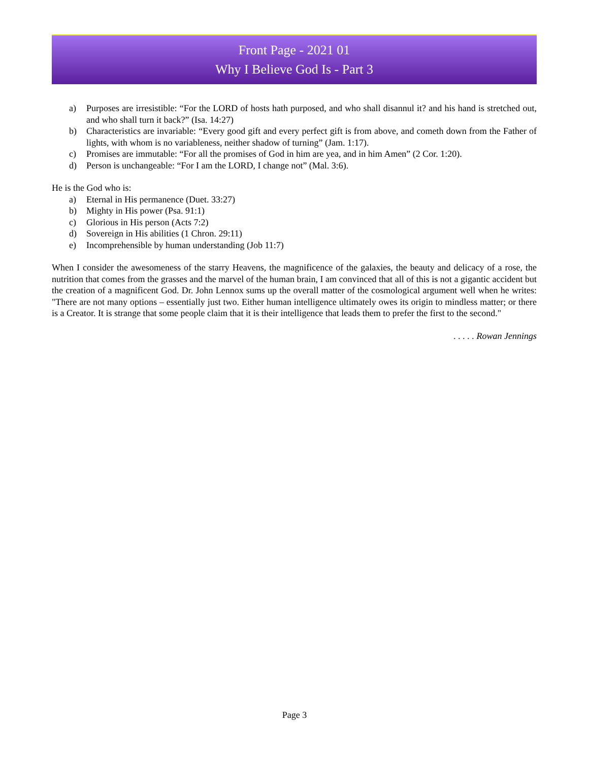Front Page - 2021 01
Why I Believe God Is - Part 3
a) Purposes are irresistible: “For the LORD of hosts hath purposed, and who shall disannul it? and his hand is stretched out, and who shall turn it back?” (Isa. 14:27)
b) Characteristics are invariable: “Every good gift and every perfect gift is from above, and cometh down from the Father of lights, with whom is no variableness, neither shadow of turning” (Jam. 1:17).
c) Promises are immutable: “For all the promises of God in him are yea, and in him Amen” (2 Cor. 1:20).
d) Person is unchangeable: “For I am the LORD, I change not” (Mal. 3:6).
He is the God who is:
a) Eternal in His permanence (Duet. 33:27)
b) Mighty in His power (Psa. 91:1)
c) Glorious in His person (Acts 7:2)
d) Sovereign in His abilities (1 Chron. 29:11)
e) Incomprehensible by human understanding (Job 11:7)
When I consider the awesomeness of the starry Heavens, the magnificence of the galaxies, the beauty and delicacy of a rose, the nutrition that comes from the grasses and the marvel of the human brain, I am convinced that all of this is not a gigantic accident but the creation of a magnificent God. Dr. John Lennox sums up the overall matter of the cosmological argument well when he writes: "There are not many options – essentially just two. Either human intelligence ultimately owes its origin to mindless matter; or there is a Creator. It is strange that some people claim that it is their intelligence that leads them to prefer the first to the second."
. . . . . Rowan Jennings
Page 3